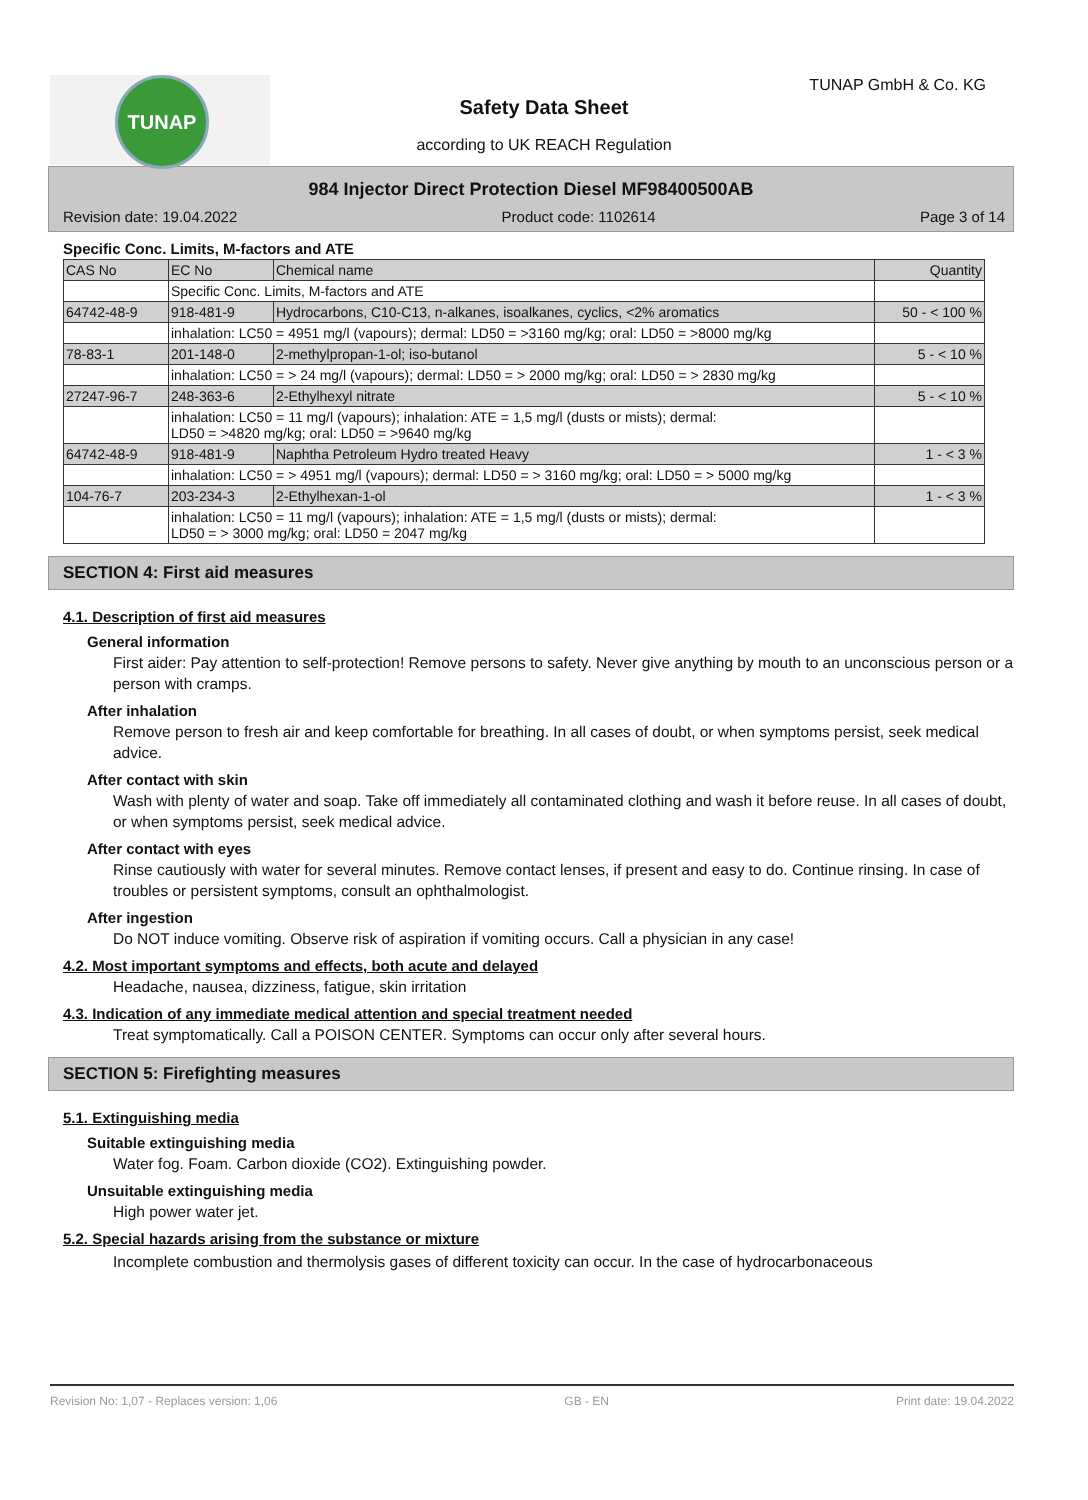TUNAP TUNAP GmbH & Co. KG
Safety Data Sheet
according to UK REACH Regulation
984 Injector Direct Protection Diesel MF98400500AB
Revision date: 19.04.2022 Product code: 1102614 Page 3 of 14
Specific Conc. Limits, M-factors and ATE
| CAS No | EC No | Chemical name | Quantity |
| | Specific Conc. Limits, M-factors and ATE | | |
| 64742-48-9 | 918-481-9 | Hydrocarbons, C10-C13, n-alkanes, isoalkanes, cyclics, <2% aromatics | 50 - < 100 % |
| | inhalation: LC50 = 4951 mg/l (vapours); dermal: LD50 = >3160 mg/kg; oral: LD50 = >8000 mg/kg | | |
| 78-83-1 | 201-148-0 | 2-methylpropan-1-ol; iso-butanol | 5 - < 10 % |
| | inhalation: LC50 = > 24 mg/l (vapours); dermal: LD50 = > 2000 mg/kg; oral: LD50 = > 2830 mg/kg | | |
| 27247-96-7 | 248-363-6 | 2-Ethylhexyl nitrate | 5 - < 10 % |
| | inhalation: LC50 = 11 mg/l (vapours); inhalation: ATE = 1,5 mg/l (dusts or mists); dermal: LD50 = >4820 mg/kg; oral: LD50 = >9640 mg/kg | | |
| 64742-48-9 | 918-481-9 | Naphtha Petroleum Hydro treated Heavy | 1 - < 3 % |
| | inhalation: LC50 = > 4951 mg/l (vapours); dermal: LD50 = > 3160 mg/kg; oral: LD50 = > 5000 mg/kg | | |
| 104-76-7 | 203-234-3 | 2-Ethylhexan-1-ol | 1 - < 3 % |
| | inhalation: LC50 = 11 mg/l (vapours); inhalation: ATE = 1,5 mg/l (dusts or mists); dermal: LD50 = > 3000 mg/kg; oral: LD50 = 2047 mg/kg | | |
SECTION 4: First aid measures
4.1. Description of first aid measures
General information
First aider: Pay attention to self-protection! Remove persons to safety. Never give anything by mouth to an unconscious person or a person with cramps.
After inhalation
Remove person to fresh air and keep comfortable for breathing. In all cases of doubt, or when symptoms persist, seek medical advice.
After contact with skin
Wash with plenty of water and soap. Take off immediately all contaminated clothing and wash it before reuse. In all cases of doubt, or when symptoms persist, seek medical advice.
After contact with eyes
Rinse cautiously with water for several minutes. Remove contact lenses, if present and easy to do. Continue rinsing. In case of troubles or persistent symptoms, consult an ophthalmologist.
After ingestion
Do NOT induce vomiting. Observe risk of aspiration if vomiting occurs. Call a physician in any case!
4.2. Most important symptoms and effects, both acute and delayed
Headache, nausea, dizziness, fatigue, skin irritation
4.3. Indication of any immediate medical attention and special treatment needed
Treat symptomatically. Call a POISON CENTER. Symptoms can occur only after several hours.
SECTION 5: Firefighting measures
5.1. Extinguishing media
Suitable extinguishing media
Water fog. Foam. Carbon dioxide (CO2). Extinguishing powder.
Unsuitable extinguishing media
High power water jet.
5.2. Special hazards arising from the substance or mixture
Incomplete combustion and thermolysis gases of different toxicity can occur. In the case of hydrocarbonaceous
Revision No: 1,07 - Replaces version: 1,06 GB - EN Print date: 19.04.2022